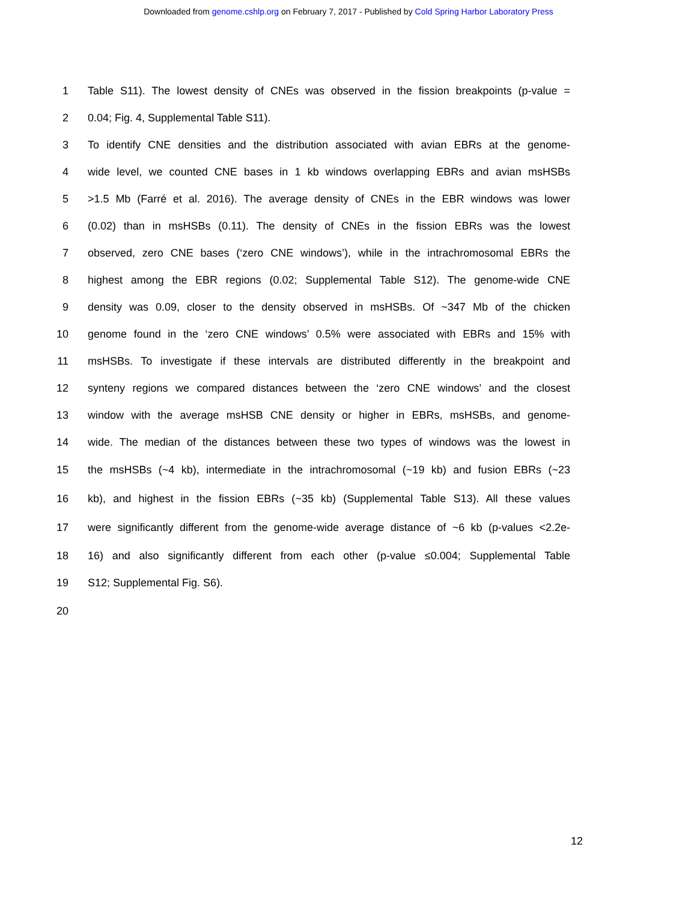Downloaded from genome.cshlp.org on February 7, 2017 - Published by Cold Spring Harbor Laboratory Press
1 Table S11). The lowest density of CNEs was observed in the fission breakpoints (p-value =
2 0.04; Fig. 4, Supplemental Table S11).
3 To identify CNE densities and the distribution associated with avian EBRs at the genome-
4 wide level, we counted CNE bases in 1 kb windows overlapping EBRs and avian msHSBs
5 >1.5 Mb (Farré et al. 2016). The average density of CNEs in the EBR windows was lower
6 (0.02) than in msHSBs (0.11). The density of CNEs in the fission EBRs was the lowest
7 observed, zero CNE bases (‘zero CNE windows’), while in the intrachromosomal EBRs the
8 highest among the EBR regions (0.02; Supplemental Table S12). The genome-wide CNE
9 density was 0.09, closer to the density observed in msHSBs. Of ~347 Mb of the chicken
10 genome found in the ‘zero CNE windows’ 0.5% were associated with EBRs and 15% with
11 msHSBs. To investigate if these intervals are distributed differently in the breakpoint and
12 synteny regions we compared distances between the ‘zero CNE windows’ and the closest
13 window with the average msHSB CNE density or higher in EBRs, msHSBs, and genome-
14 wide. The median of the distances between these two types of windows was the lowest in
15 the msHSBs (~4 kb), intermediate in the intrachromosomal (~19 kb) and fusion EBRs (~23
16 kb), and highest in the fission EBRs (~35 kb) (Supplemental Table S13). All these values
17 were significantly different from the genome-wide average distance of ~6 kb (p-values <2.2e-
18 16) and also significantly different from each other (p-value ≤0.004; Supplemental Table
19 S12; Supplemental Fig. S6).
20
12